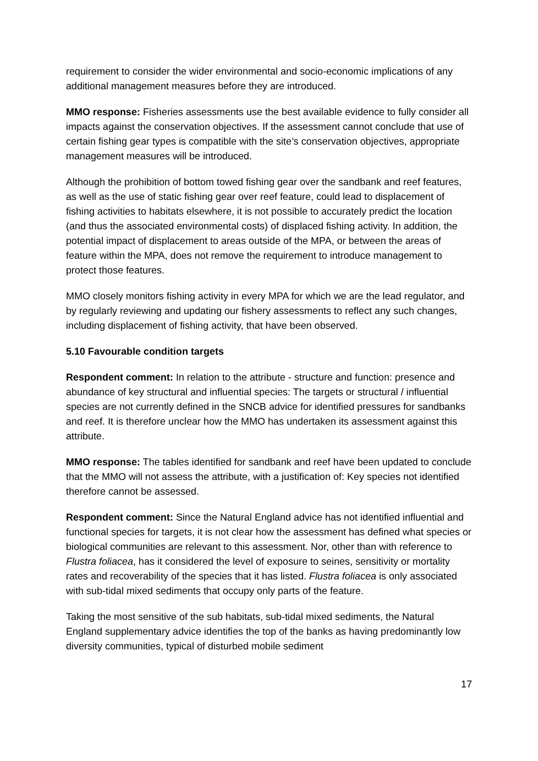requirement to consider the wider environmental and socio-economic implications of any additional management measures before they are introduced.
MMO response: Fisheries assessments use the best available evidence to fully consider all impacts against the conservation objectives. If the assessment cannot conclude that use of certain fishing gear types is compatible with the site’s conservation objectives, appropriate management measures will be introduced.
Although the prohibition of bottom towed fishing gear over the sandbank and reef features, as well as the use of static fishing gear over reef feature, could lead to displacement of fishing activities to habitats elsewhere, it is not possible to accurately predict the location (and thus the associated environmental costs) of displaced fishing activity. In addition, the potential impact of displacement to areas outside of the MPA, or between the areas of feature within the MPA, does not remove the requirement to introduce management to protect those features.
MMO closely monitors fishing activity in every MPA for which we are the lead regulator, and by regularly reviewing and updating our fishery assessments to reflect any such changes, including displacement of fishing activity, that have been observed.
5.10 Favourable condition targets
Respondent comment: In relation to the attribute - structure and function: presence and abundance of key structural and influential species: The targets or structural / influential species are not currently defined in the SNCB advice for identified pressures for sandbanks and reef. It is therefore unclear how the MMO has undertaken its assessment against this attribute.
MMO response: The tables identified for sandbank and reef have been updated to conclude that the MMO will not assess the attribute, with a justification of: Key species not identified therefore cannot be assessed.
Respondent comment: Since the Natural England advice has not identified influential and functional species for targets, it is not clear how the assessment has defined what species or biological communities are relevant to this assessment. Nor, other than with reference to Flustra foliacea, has it considered the level of exposure to seines, sensitivity or mortality rates and recoverability of the species that it has listed. Flustra foliacea is only associated with sub-tidal mixed sediments that occupy only parts of the feature.
Taking the most sensitive of the sub habitats, sub-tidal mixed sediments, the Natural England supplementary advice identifies the top of the banks as having predominantly low diversity communities, typical of disturbed mobile sediment
17